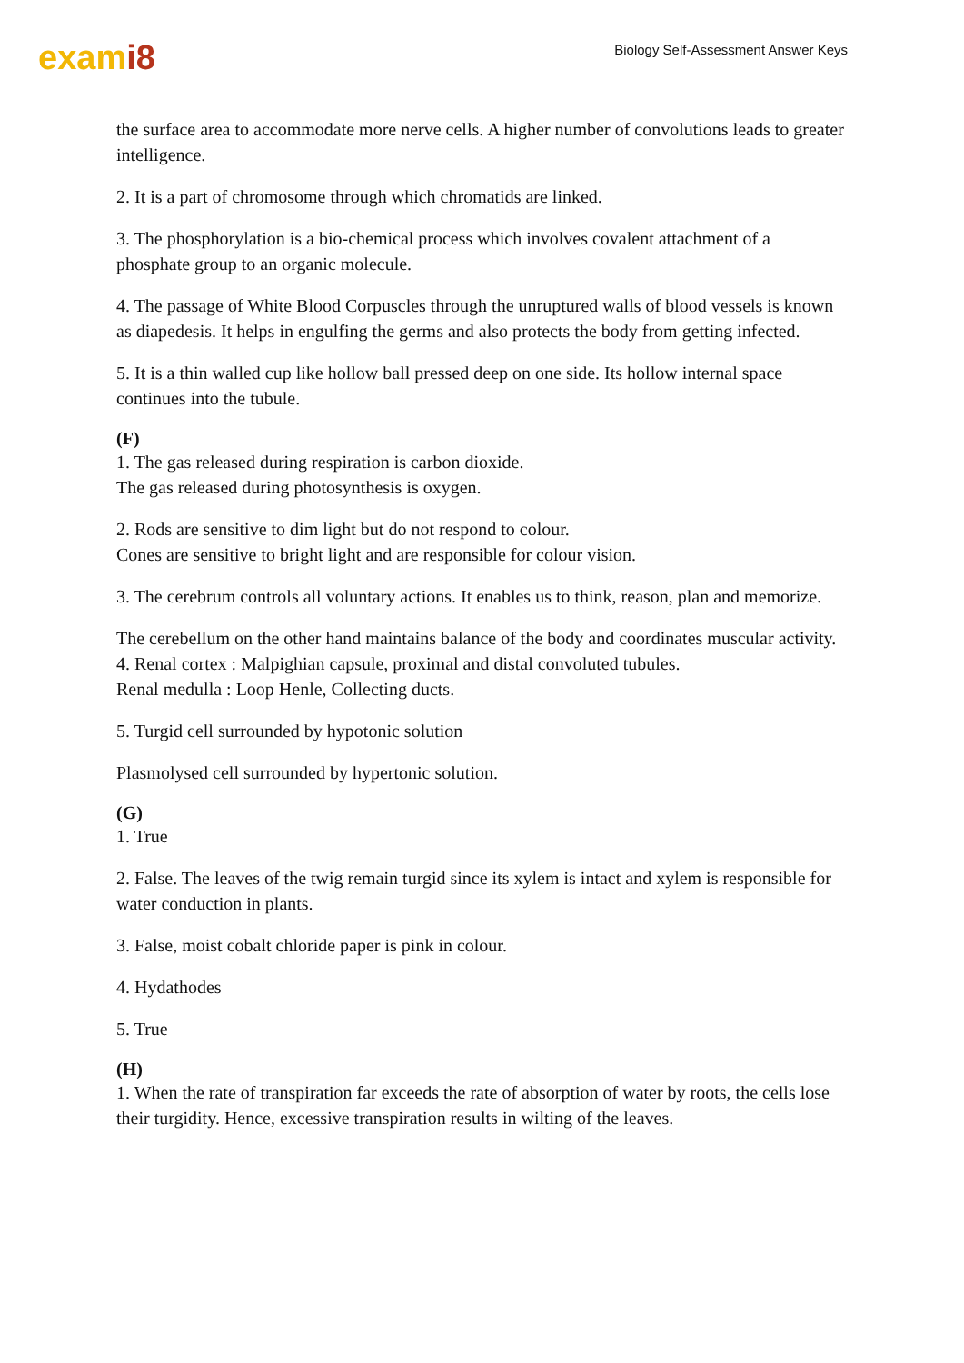exami8
Biology Self-Assessment Answer Keys
the surface area to accommodate more nerve cells. A higher number of convolutions leads to greater intelligence.
2. It is a part of chromosome through which chromatids are linked.
3. The phosphorylation is a bio-chemical process which involves covalent attachment of a phosphate group to an organic molecule.
4. The passage of White Blood Corpuscles through the unruptured walls of blood vessels is known as diapedesis. It helps in engulfing the germs and also protects the body from getting infected.
5. It is a thin walled cup like hollow ball pressed deep on one side. Its hollow internal space continues into the tubule.
(F)
1. The gas released during respiration is carbon dioxide.
The gas released during photosynthesis is oxygen.
2. Rods are sensitive to dim light but do not respond to colour.
Cones are sensitive to bright light and are responsible for colour vision.
3. The cerebrum controls all voluntary actions. It enables us to think, reason, plan and memorize.
The cerebellum on the other hand maintains balance of the body and coordinates muscular activity.
4. Renal cortex : Malpighian capsule, proximal and distal convoluted tubules.
Renal medulla : Loop Henle, Collecting ducts.
5. Turgid cell surrounded by hypotonic solution
Plasmolysed cell surrounded by hypertonic solution.
(G)
1. True
2. False. The leaves of the twig remain turgid since its xylem is intact and xylem is responsible for water conduction in plants.
3. False, moist cobalt chloride paper is pink in colour.
4. Hydathodes
5. True
(H)
1. When the rate of transpiration far exceeds the rate of absorption of water by roots, the cells lose their turgidity. Hence, excessive transpiration results in wilting of the leaves.